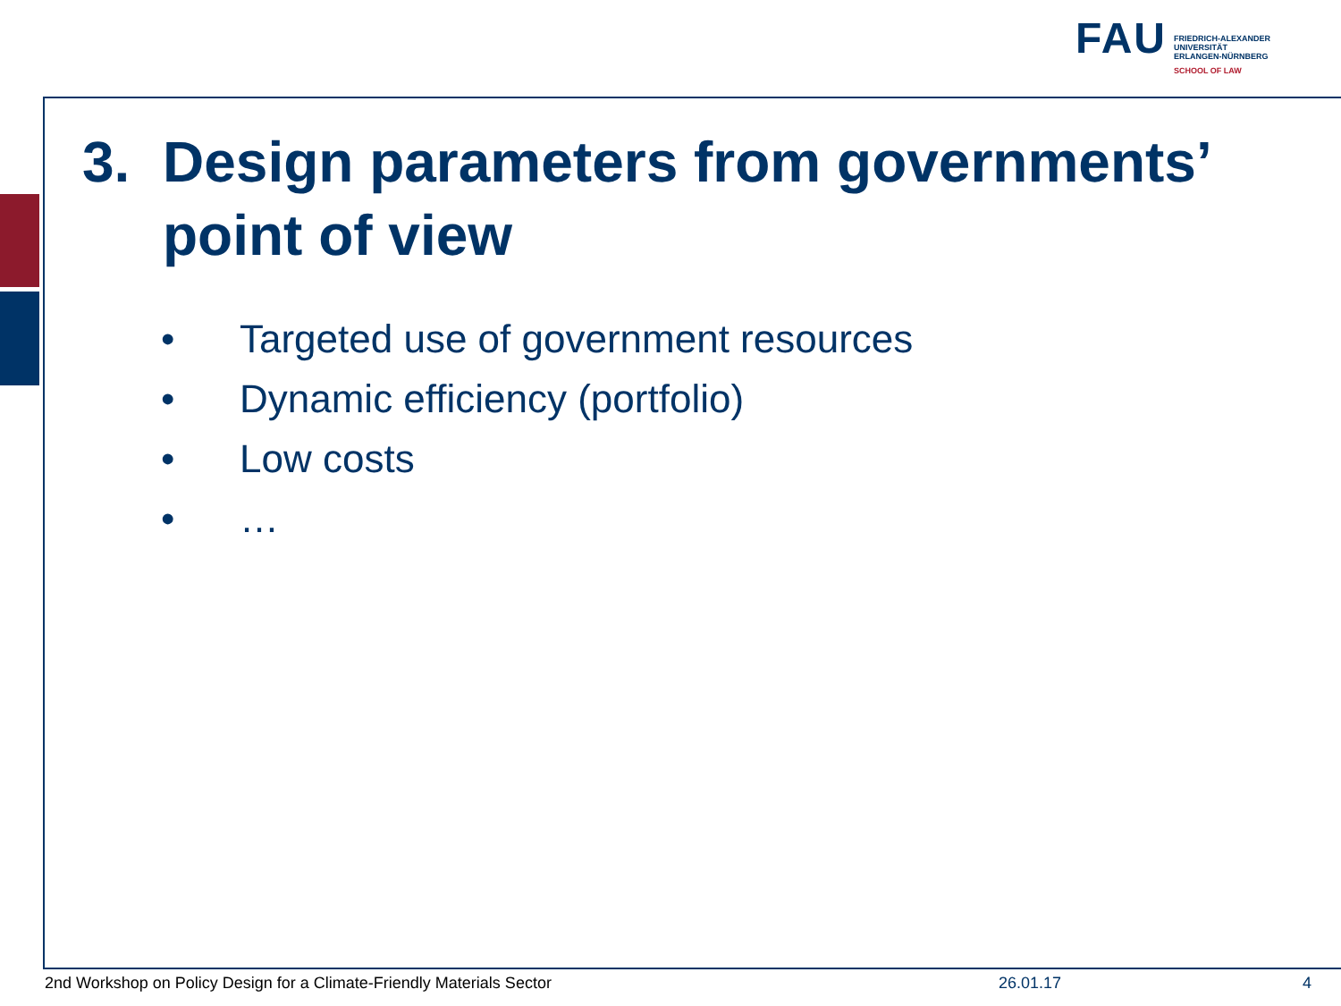FAU
FRIEDRICH-ALEXANDER
UNIVERSITÄT
ERLANGEN-NÜRNBERG
SCHOOL OF LAW
3. Design parameters from governments’
point of view
• Targeted use of government resources
• Dynamic efficiency (portfolio)
• Low costs
• …
2nd Workshop on Policy Design for a Climate-Friendly Materials Sector
26.01.17 4